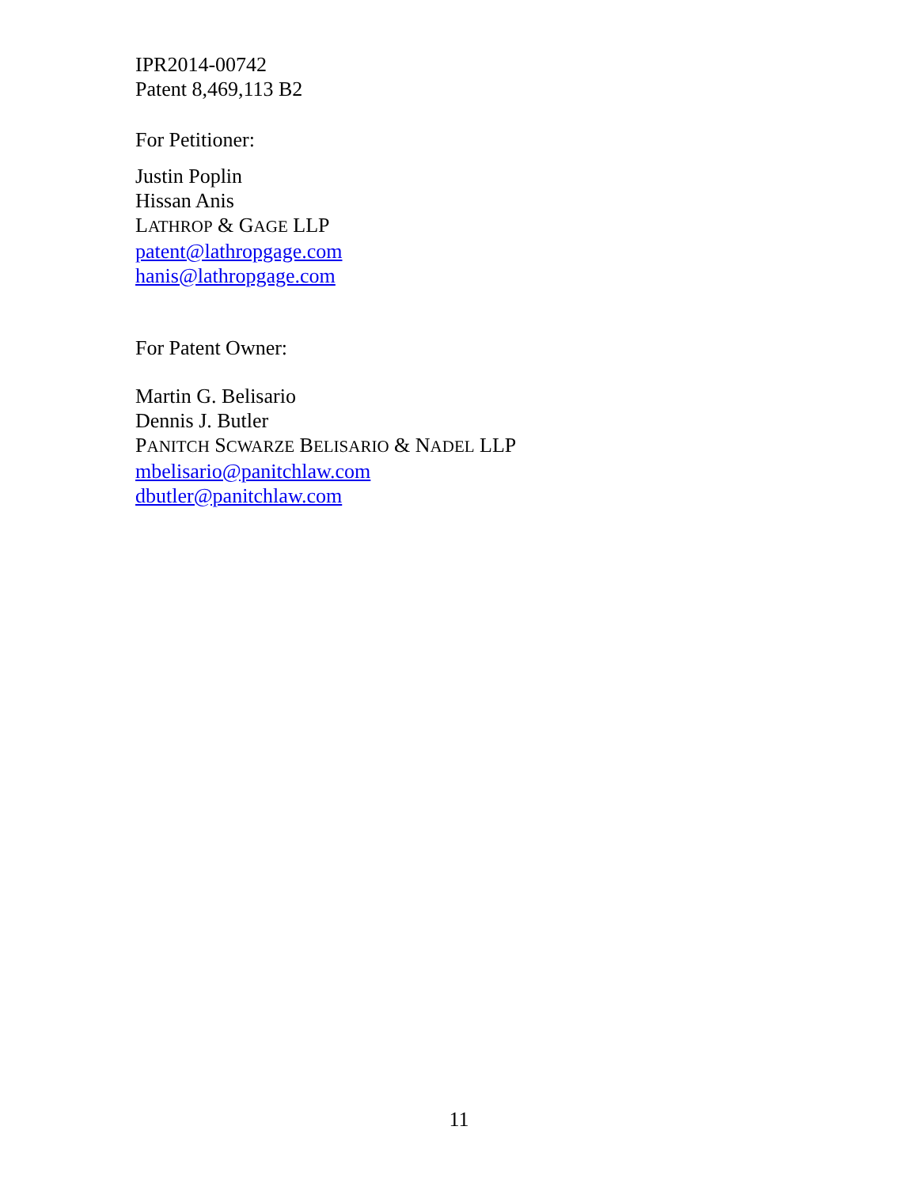IPR2014-00742
Patent 8,469,113 B2
For Petitioner:
Justin Poplin
Hissan Anis
LATHROP & GAGE LLP
patent@lathropgage.com
hanis@lathropgage.com
For Patent Owner:
Martin G. Belisario
Dennis J. Butler
PANITCH SCWARZE BELISARIO & NADEL LLP
mbelisario@panitchlaw.com
dbutler@panitchlaw.com
11